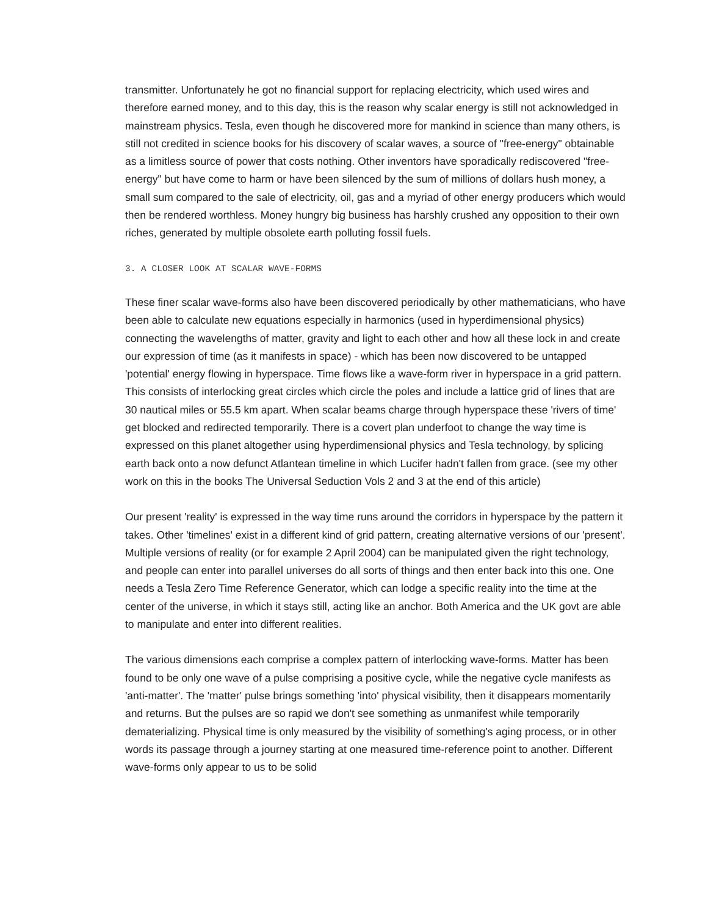transmitter. Unfortunately he got no financial support for replacing electricity, which used wires and therefore earned money, and to this day, this is the reason why scalar energy is still not acknowledged in mainstream physics. Tesla, even though he discovered more for mankind in science than many others, is still not credited in science books for his discovery of scalar waves, a source of "free-energy" obtainable as a limitless source of power that costs nothing. Other inventors have sporadically rediscovered "free-energy" but have come to harm or have been silenced by the sum of millions of dollars hush money, a small sum compared to the sale of electricity, oil, gas and a myriad of other energy producers which would then be rendered worthless. Money hungry big business has harshly crushed any opposition to their own riches, generated by multiple obsolete earth polluting fossil fuels.
3. A CLOSER LOOK AT SCALAR WAVE-FORMS
These finer scalar wave-forms also have been discovered periodically by other mathematicians, who have been able to calculate new equations especially in harmonics (used in hyperdimensional physics) connecting the wavelengths of matter, gravity and light to each other and how all these lock in and create our expression of time (as it manifests in space) - which has been now discovered to be untapped 'potential' energy flowing in hyperspace. Time flows like a wave-form river in hyperspace in a grid pattern. This consists of interlocking great circles which circle the poles and include a lattice grid of lines that are 30 nautical miles or 55.5 km apart. When scalar beams charge through hyperspace these 'rivers of time' get blocked and redirected temporarily. There is a covert plan underfoot to change the way time is expressed on this planet altogether using hyperdimensional physics and Tesla technology, by splicing earth back onto a now defunct Atlantean timeline in which Lucifer hadn't fallen from grace. (see my other work on this in the books The Universal Seduction Vols 2 and 3 at the end of this article)
Our present 'reality' is expressed in the way time runs around the corridors in hyperspace by the pattern it takes. Other 'timelines' exist in a different kind of grid pattern, creating alternative versions of our 'present'. Multiple versions of reality (or for example 2 April 2004) can be manipulated given the right technology, and people can enter into parallel universes do all sorts of things and then enter back into this one. One needs a Tesla Zero Time Reference Generator, which can lodge a specific reality into the time at the center of the universe, in which it stays still, acting like an anchor. Both America and the UK govt are able to manipulate and enter into different realities.
The various dimensions each comprise a complex pattern of interlocking wave-forms. Matter has been found to be only one wave of a pulse comprising a positive cycle, while the negative cycle manifests as 'anti-matter'. The 'matter' pulse brings something 'into' physical visibility, then it disappears momentarily and returns. But the pulses are so rapid we don't see something as unmanifest while temporarily dematerializing. Physical time is only measured by the visibility of something's aging process, or in other words its passage through a journey starting at one measured time-reference point to another. Different wave-forms only appear to us to be solid